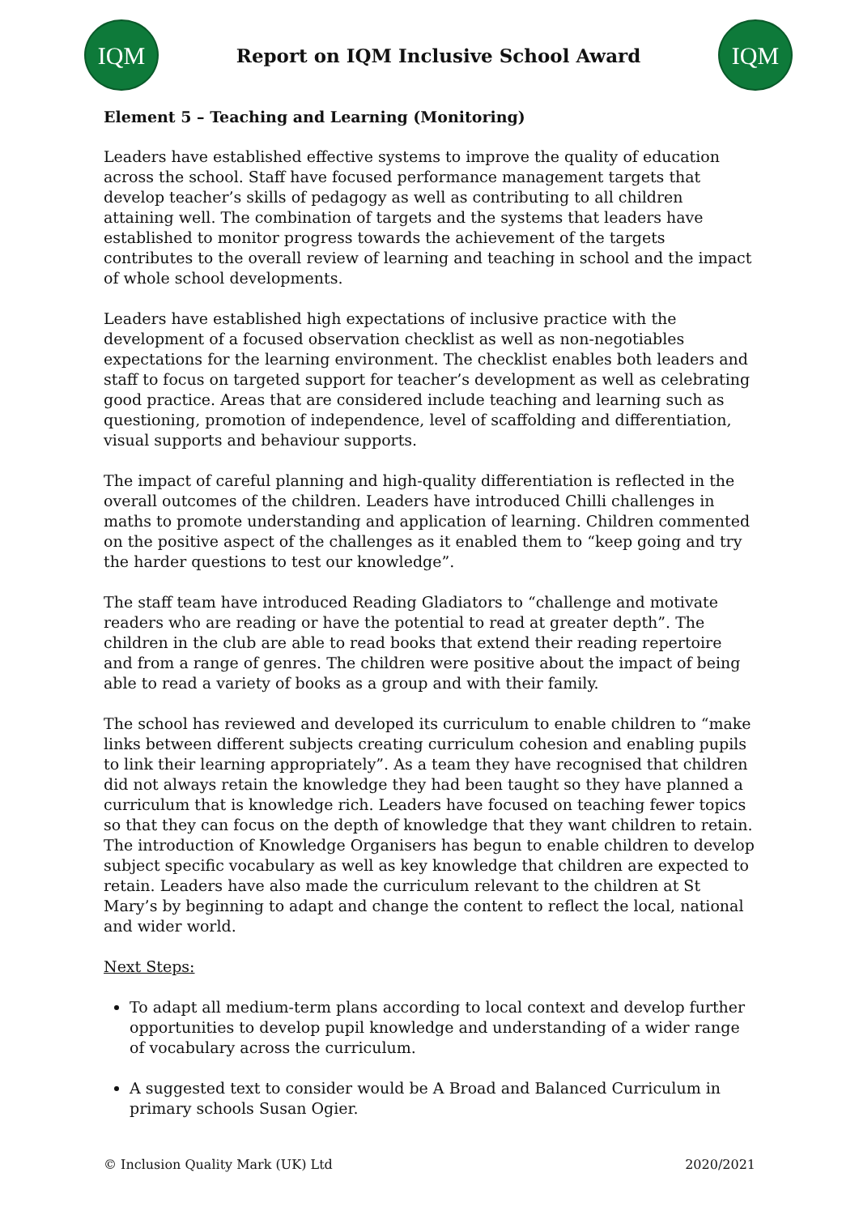IQM
Report on IQM Inclusive School Award
IQM
Element 5 – Teaching and Learning (Monitoring)
Leaders have established effective systems to improve the quality of education across the school. Staff have focused performance management targets that develop teacher’s skills of pedagogy as well as contributing to all children attaining well. The combination of targets and the systems that leaders have established to monitor progress towards the achievement of the targets contributes to the overall review of learning and teaching in school and the impact of whole school developments.
Leaders have established high expectations of inclusive practice with the development of a focused observation checklist as well as non-negotiables expectations for the learning environment. The checklist enables both leaders and staff to focus on targeted support for teacher’s development as well as celebrating good practice. Areas that are considered include teaching and learning such as questioning, promotion of independence, level of scaffolding and differentiation, visual supports and behaviour supports.
The impact of careful planning and high-quality differentiation is reflected in the overall outcomes of the children. Leaders have introduced Chilli challenges in maths to promote understanding and application of learning. Children commented on the positive aspect of the challenges as it enabled them to “keep going and try the harder questions to test our knowledge”.
The staff team have introduced Reading Gladiators to “challenge and motivate readers who are reading or have the potential to read at greater depth”. The children in the club are able to read books that extend their reading repertoire and from a range of genres. The children were positive about the impact of being able to read a variety of books as a group and with their family.
The school has reviewed and developed its curriculum to enable children to “make links between different subjects creating curriculum cohesion and enabling pupils to link their learning appropriately”. As a team they have recognised that children did not always retain the knowledge they had been taught so they have planned a curriculum that is knowledge rich. Leaders have focused on teaching fewer topics so that they can focus on the depth of knowledge that they want children to retain. The introduction of Knowledge Organisers has begun to enable children to develop subject specific vocabulary as well as key knowledge that children are expected to retain. Leaders have also made the curriculum relevant to the children at St Mary’s by beginning to adapt and change the content to reflect the local, national and wider world.
Next Steps:
To adapt all medium-term plans according to local context and develop further opportunities to develop pupil knowledge and understanding of a wider range of vocabulary across the curriculum.
A suggested text to consider would be A Broad and Balanced Curriculum in primary schools Susan Ogier.
© Inclusion Quality Mark (UK) Ltd 2020/2021